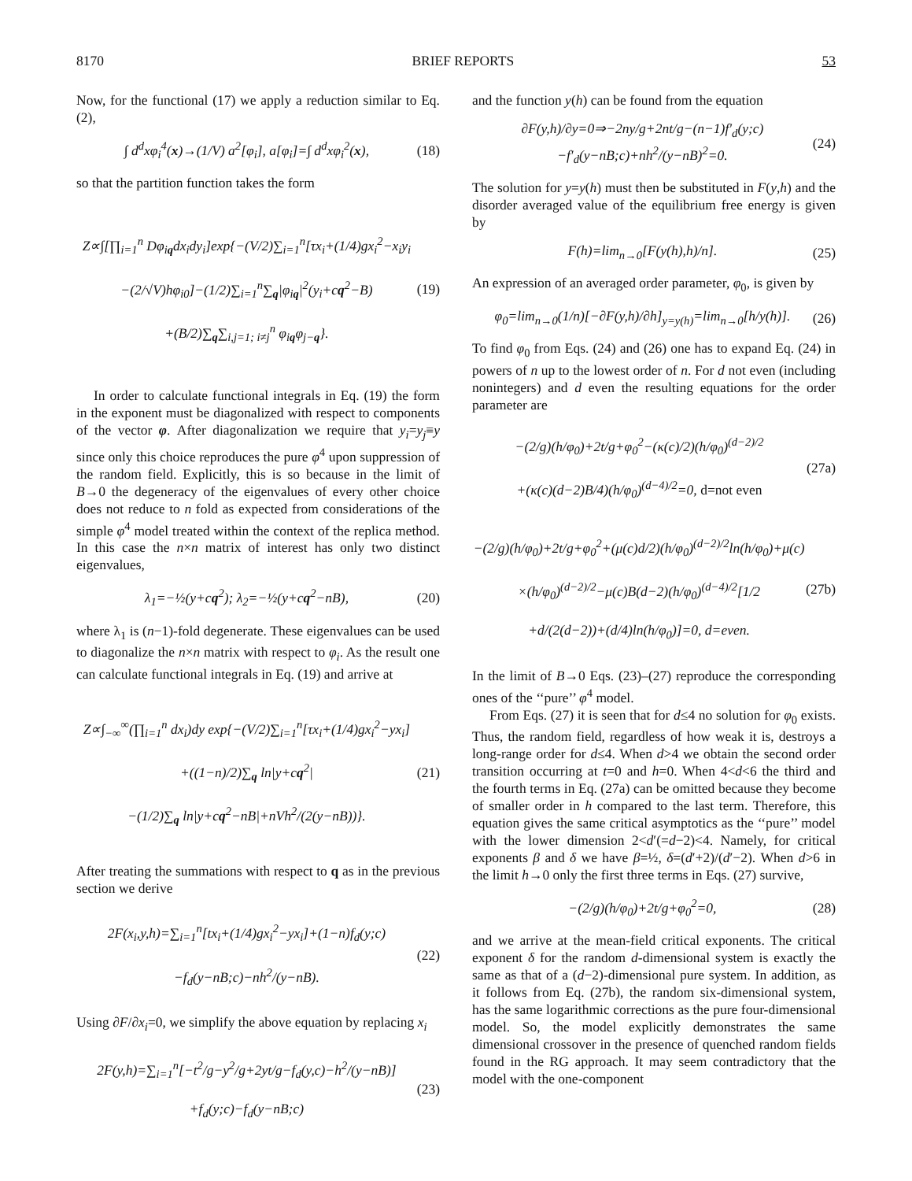8170 BRIEF REPORTS 53
Now, for the functional (17) we apply a reduction similar to Eq. (2),
∫ d<sup>d</sup>xφ<sub>i</sub><sup>4</sup>(x)→(1/V) a<sup>2</sup>[φ<sub>i</sub>], a[φ<sub>i</sub>]=∫ d<sup>d</sup>xφ<sub>i</sub><sup>2</sup>(x), (18)
so that the partition function takes the form
Z∝∫[∏<sub>i=1</sub><sup>n</sup> Dφ<sub>iq</sub>dx<sub>i</sub>dy<sub>i</sub>]exp{−(V/2)∑<sub>i=1</sub><sup>n</sup>[τx<sub>i</sub>+(1/4)gx<sub>i</sub><sup>2</sup>−x<sub>i</sub>y<sub>i</sub>
−(2/√V)hφ<sub>i0</sub>]−(1/2)∑<sub>i=1</sub><sup>n</sup>∑<sub>q</sub>|φ<sub>iq</sub>|<sup>2</sup>(y<sub>i</sub>+cq<sup>2</sup>−B)
+(B/2)∑<sub>q</sub>∑<sub>i,j=1; i≠j</sub><sup>n</sup> φ<sub>iq</sub>φ<sub>j−q</sub>}. (19)
In order to calculate functional integrals in Eq. (19) the form in the exponent must be diagonalized with respect to components of the vector φ. After diagonalization we require that y<sub>i</sub>=y<sub>j</sub>≡y since only this choice reproduces the pure φ<sup>4</sup> upon suppression of the random field. Explicitly, this is so because in the limit of B→0 the degeneracy of the eigenvalues of every other choice does not reduce to n fold as expected from considerations of the simple φ<sup>4</sup> model treated within the context of the replica method. In this case the n×n matrix of interest has only two distinct eigenvalues,
λ<sub>1</sub>=−½(y+cq<sup>2</sup>); λ<sub>2</sub>=−½(y+cq<sup>2</sup>−nB), (20)
where λ<sub>1</sub> is (n−1)-fold degenerate. These eigenvalues can be used to diagonalize the n×n matrix with respect to φ<sub>i</sub>. As the result one can calculate functional integrals in Eq. (19) and arrive at
Z∝∫<sub>−∞</sub><sup>∞</sup>(∏<sub>i=1</sub><sup>n</sup> dx<sub>i</sub>)dy exp{−(V/2)∑<sub>i=1</sub><sup>n</sup>[τx<sub>i</sub>+(1/4)gx<sub>i</sub><sup>2</sup>−yx<sub>i</sub>]
+((1−n)/2)∑<sub>q</sub> ln|y+cq<sup>2</sup>|
−(1/2)∑<sub>q</sub> ln|y+cq<sup>2</sup>−nB|+nVh<sup>2</sup>/(2(y−nB))}. (21)
After treating the summations with respect to q as in the previous section we derive
2F(x<sub>i</sub>,y,h)=∑<sub>i=1</sub><sup>n</sup>[tx<sub>i</sub>+(1/4)gx<sub>i</sub><sup>2</sup>−yx<sub>i</sub>]+(1−n)f<sub>d</sub>(y;c)
−f<sub>d</sub>(y−nB;c)−nh<sup>2</sup>/(y−nB). (22)
Using ∂F/∂x<sub>i</sub>=0, we simplify the above equation by replacing x<sub>i</sub>
2F(y,h)=∑<sub>i=1</sub><sup>n</sup>[−t<sup>2</sup>/g−y<sup>2</sup>/g+2yt/g−f<sub>d</sub>(y,c)−h<sup>2</sup>/(y−nB)]
+f<sub>d</sub>(y;c)−f<sub>d</sub>(y−nB;c) (23)
and the function y(h) can be found from the equation
∂F(y,h)/∂y=0⇒−2ny/g+2nt/g−(n−1)f′<sub>d</sub>(y;c)
−f′<sub>d</sub>(y−nB;c)+nh<sup>2</sup>/(y−nB)<sup>2</sup>=0. (24)
The solution for y=y(h) must then be substituted in F(y,h) and the disorder averaged value of the equilibrium free energy is given by
F(h)=lim<sub>n→0</sub>[F(y(h),h)/n]. (25)
An expression of an averaged order parameter, φ<sub>0</sub>, is given by
φ<sub>0</sub>=lim<sub>n→0</sub>(1/n)[−∂F(y,h)/∂h]<sub>y=y(h)</sub>=lim<sub>n→0</sub>[h/y(h)]. (26)
To find φ<sub>0</sub> from Eqs. (24) and (26) one has to expand Eq. (24) in powers of n up to the lowest order of n. For d not even (including nonintegers) and d even the resulting equations for the order parameter are
−(2/g)(h/φ<sub>0</sub>)+2t/g+φ<sub>0</sub><sup>2</sup>−(κ(c)/2)(h/φ<sub>0</sub>)<sup>(d−2)/2</sup>
+(κ(c)(d−2)B/4)(h/φ<sub>0</sub>)<sup>(d−4)/2</sup>=0, d=not even (27a)
−(2/g)(h/φ<sub>0</sub>)+2t/g+φ<sub>0</sub><sup>2</sup>+(μ(c)d/2)(h/φ<sub>0</sub>)<sup>(d−2)/2</sup>ln(h/φ<sub>0</sub>)+μ(c)
×(h/φ<sub>0</sub>)<sup>(d−2)/2</sup>−μ(c)B(d−2)(h/φ<sub>0</sub>)<sup>(d−4)/2</sup>[1/2
+d/(2(d−2))+(d/4)ln(h/φ<sub>0</sub>)]=0, d=even. (27b)
In the limit of B→0 Eqs. (23)–(27) reproduce the corresponding ones of the ‘‘pure’’ φ<sup>4</sup> model.
From Eqs. (27) it is seen that for d≤4 no solution for φ<sub>0</sub> exists. Thus, the random field, regardless of how weak it is, destroys a long-range order for d≤4. When d>4 we obtain the second order transition occurring at t=0 and h=0. When 4<d<6 the third and the fourth terms in Eq. (27a) can be omitted because they become of smaller order in h compared to the last term. Therefore, this equation gives the same critical asymptotics as the ‘‘pure’’ model with the lower dimension 2<d′(=d−2)<4. Namely, for critical exponents β and δ we have β=½, δ=(d′+2)/(d′−2). When d>6 in the limit h→0 only the first three terms in Eqs. (27) survive,
−(2/g)(h/φ<sub>0</sub>)+2t/g+φ<sub>0</sub><sup>2</sup>=0, (28)
and we arrive at the mean-field critical exponents. The critical exponent δ for the random d-dimensional system is exactly the same as that of a (d−2)-dimensional pure system. In addition, as it follows from Eq. (27b), the random six-dimensional system, has the same logarithmic corrections as the pure four-dimensional model. So, the model explicitly demonstrates the same dimensional crossover in the presence of quenched random fields found in the RG approach. It may seem contradictory that the model with the one-component